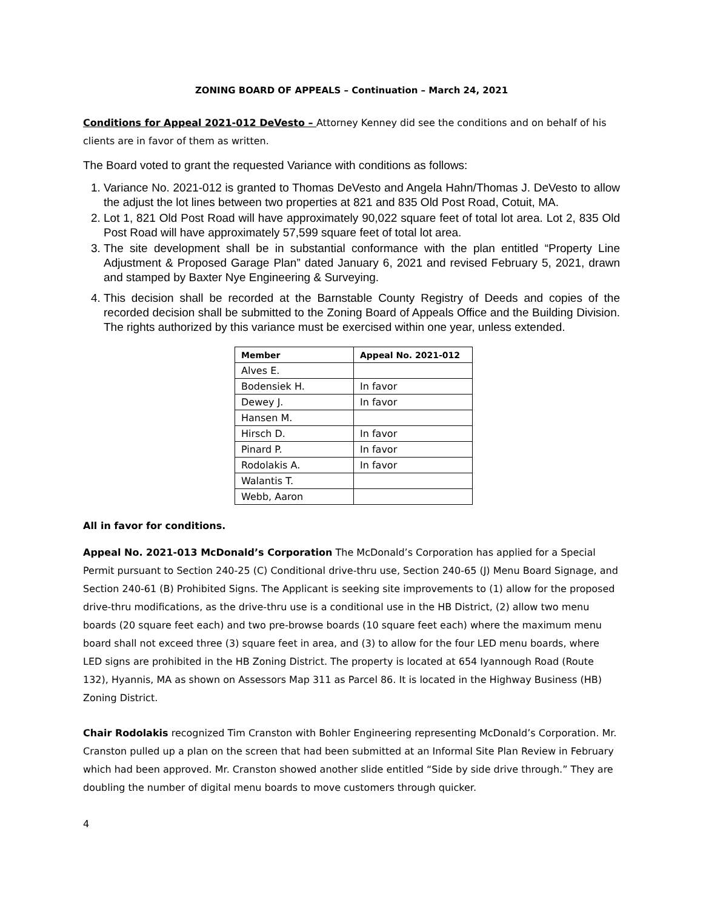ZONING BOARD OF APPEALS – Continuation – March 24, 2021
Conditions for Appeal 2021-012 DeVesto – Attorney Kenney did see the conditions and on behalf of his clients are in favor of them as written.
The Board voted to grant the requested Variance with conditions as follows:
1. Variance No. 2021-012 is granted to Thomas DeVesto and Angela Hahn/Thomas J. DeVesto to allow the adjust the lot lines between two properties at 821 and 835 Old Post Road, Cotuit, MA.
2. Lot 1, 821 Old Post Road will have approximately 90,022 square feet of total lot area. Lot 2, 835 Old Post Road will have approximately 57,599 square feet of total lot area.
3. The site development shall be in substantial conformance with the plan entitled “Property Line Adjustment & Proposed Garage Plan” dated January 6, 2021 and revised February 5, 2021, drawn and stamped by Baxter Nye Engineering & Surveying.
4. This decision shall be recorded at the Barnstable County Registry of Deeds and copies of the recorded decision shall be submitted to the Zoning Board of Appeals Office and the Building Division. The rights authorized by this variance must be exercised within one year, unless extended.
| Member | Appeal No. 2021-012 |
| --- | --- |
| Alves E. | |
| Bodensiek H. | In favor |
| Dewey J. | In favor |
| Hansen M. | |
| Hirsch D. | In favor |
| Pinard P. | In favor |
| Rodolakis A. | In favor |
| Walantis T. | |
| Webb, Aaron | |
All in favor for conditions.
Appeal No. 2021-013 McDonald’s Corporation The McDonald’s Corporation has applied for a Special Permit pursuant to Section 240-25 (C) Conditional drive-thru use, Section 240-65 (J) Menu Board Signage, and Section 240-61 (B) Prohibited Signs. The Applicant is seeking site improvements to (1) allow for the proposed drive-thru modifications, as the drive-thru use is a conditional use in the HB District, (2) allow two menu boards (20 square feet each) and two pre-browse boards (10 square feet each) where the maximum menu board shall not exceed three (3) square feet in area, and (3) to allow for the four LED menu boards, where LED signs are prohibited in the HB Zoning District. The property is located at 654 Iyannough Road (Route 132), Hyannis, MA as shown on Assessors Map 311 as Parcel 86. It is located in the Highway Business (HB) Zoning District.
Chair Rodolakis recognized Tim Cranston with Bohler Engineering representing McDonald’s Corporation. Mr. Cranston pulled up a plan on the screen that had been submitted at an Informal Site Plan Review in February which had been approved. Mr. Cranston showed another slide entitled “Side by side drive through.” They are doubling the number of digital menu boards to move customers through quicker.
4